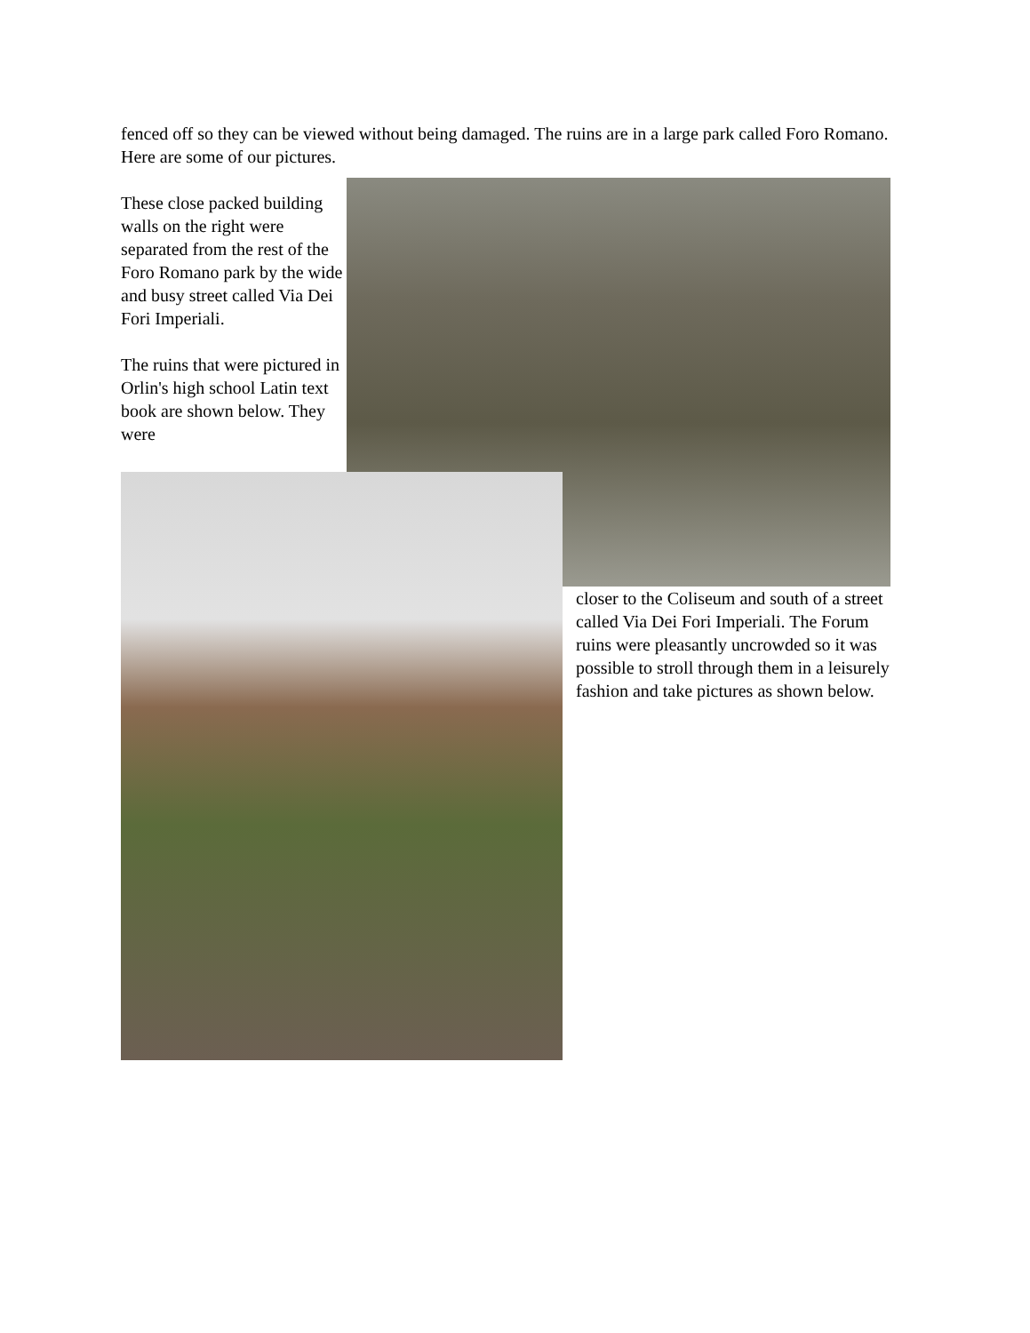fenced off so they can be viewed without being damaged. The ruins are in a large park called Foro Romano. Here are some of our pictures.
These close packed building walls on the right were separated from the rest of the Foro Romano park by the wide and busy street called Via Dei Fori Imperiali.
The ruins that were pictured in Orlin's high school Latin text book are shown below. They were
closer to the Coliseum and south of a street called Via Dei Fori Imperiali. The Forum ruins were pleasantly uncrowded so it was possible to stroll through them in a leisurely fashion and take pictures as shown below.